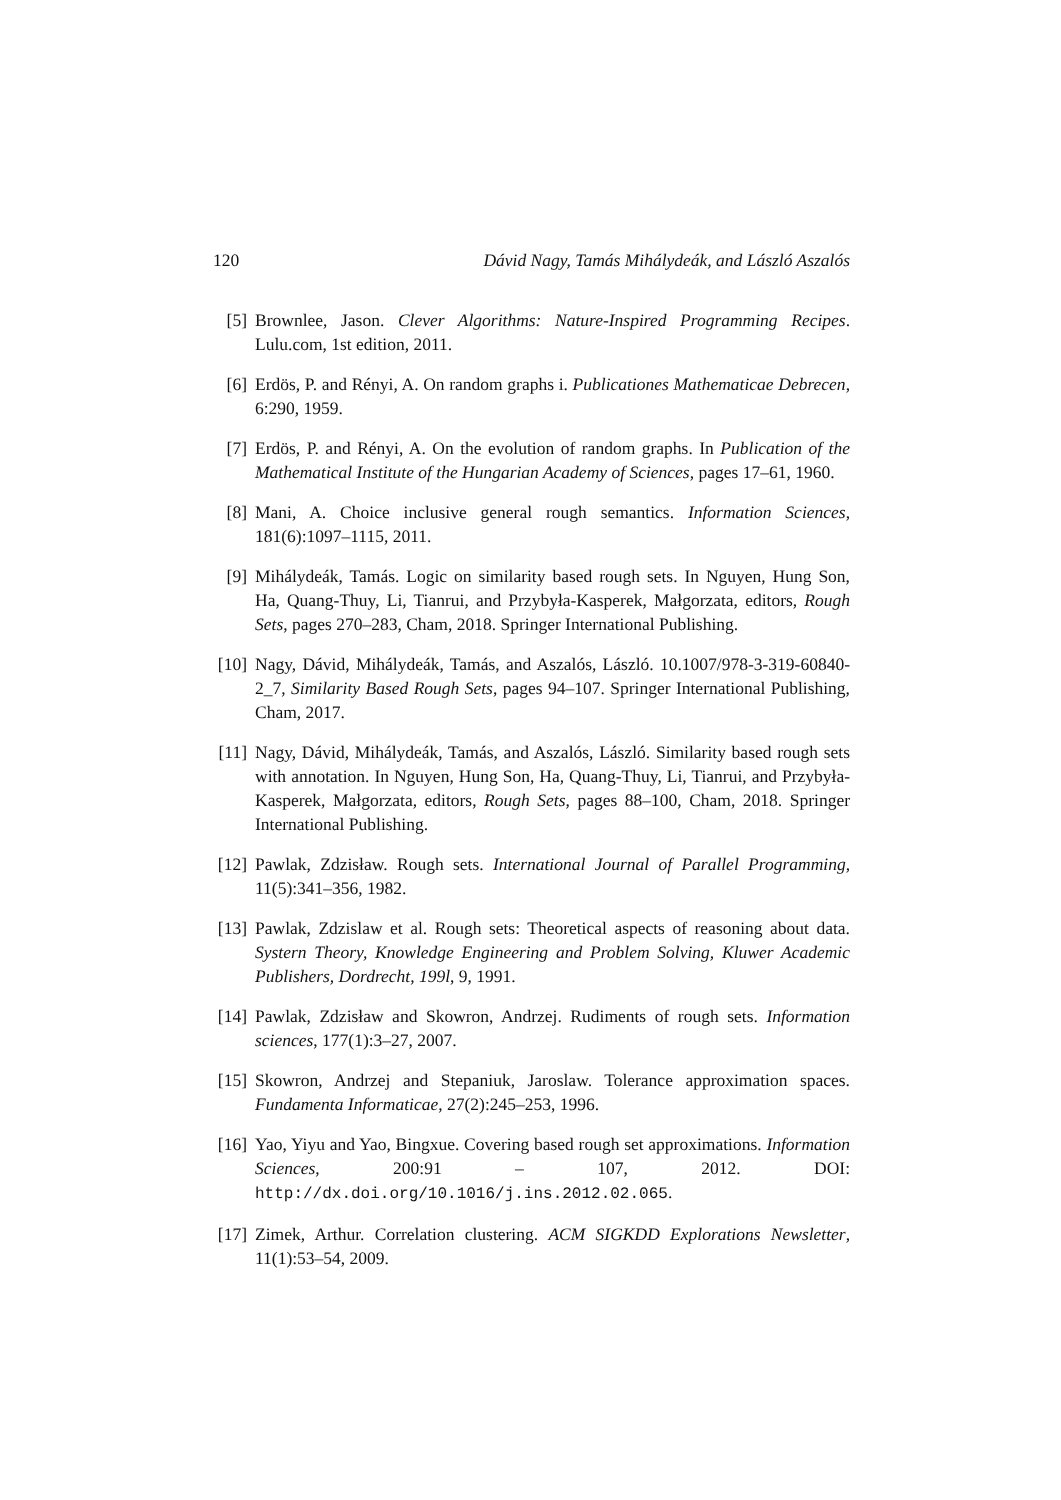120 Dávid Nagy, Tamás Mihálydeák, and László Aszalós
[5] Brownlee, Jason. Clever Algorithms: Nature-Inspired Programming Recipes. Lulu.com, 1st edition, 2011.
[6] Erdös, P. and Rényi, A. On random graphs i. Publicationes Mathematicae Debrecen, 6:290, 1959.
[7] Erdös, P. and Rényi, A. On the evolution of random graphs. In Publication of the Mathematical Institute of the Hungarian Academy of Sciences, pages 17–61, 1960.
[8] Mani, A. Choice inclusive general rough semantics. Information Sciences, 181(6):1097–1115, 2011.
[9] Mihálydeák, Tamás. Logic on similarity based rough sets. In Nguyen, Hung Son, Ha, Quang-Thuy, Li, Tianrui, and Przybyła-Kasperek, Małgorzata, editors, Rough Sets, pages 270–283, Cham, 2018. Springer International Publishing.
[10] Nagy, Dávid, Mihálydeák, Tamás, and Aszalós, László. 10.1007/978-3-319-60840-2_7, Similarity Based Rough Sets, pages 94–107. Springer International Publishing, Cham, 2017.
[11] Nagy, Dávid, Mihálydeák, Tamás, and Aszalós, László. Similarity based rough sets with annotation. In Nguyen, Hung Son, Ha, Quang-Thuy, Li, Tianrui, and Przybyła-Kasperek, Małgorzata, editors, Rough Sets, pages 88–100, Cham, 2018. Springer International Publishing.
[12] Pawlak, Zdzisław. Rough sets. International Journal of Parallel Programming, 11(5):341–356, 1982.
[13] Pawlak, Zdzislaw et al. Rough sets: Theoretical aspects of reasoning about data. Systern Theory, Knowledge Engineering and Problem Solving, Kluwer Academic Publishers, Dordrecht, 199l, 9, 1991.
[14] Pawlak, Zdzisław and Skowron, Andrzej. Rudiments of rough sets. Information sciences, 177(1):3–27, 2007.
[15] Skowron, Andrzej and Stepaniuk, Jaroslaw. Tolerance approximation spaces. Fundamenta Informaticae, 27(2):245–253, 1996.
[16] Yao, Yiyu and Yao, Bingxue. Covering based rough set approximations. Information Sciences, 200:91 – 107, 2012. DOI: http://dx.doi.org/10.1016/j.ins.2012.02.065.
[17] Zimek, Arthur. Correlation clustering. ACM SIGKDD Explorations Newsletter, 11(1):53–54, 2009.